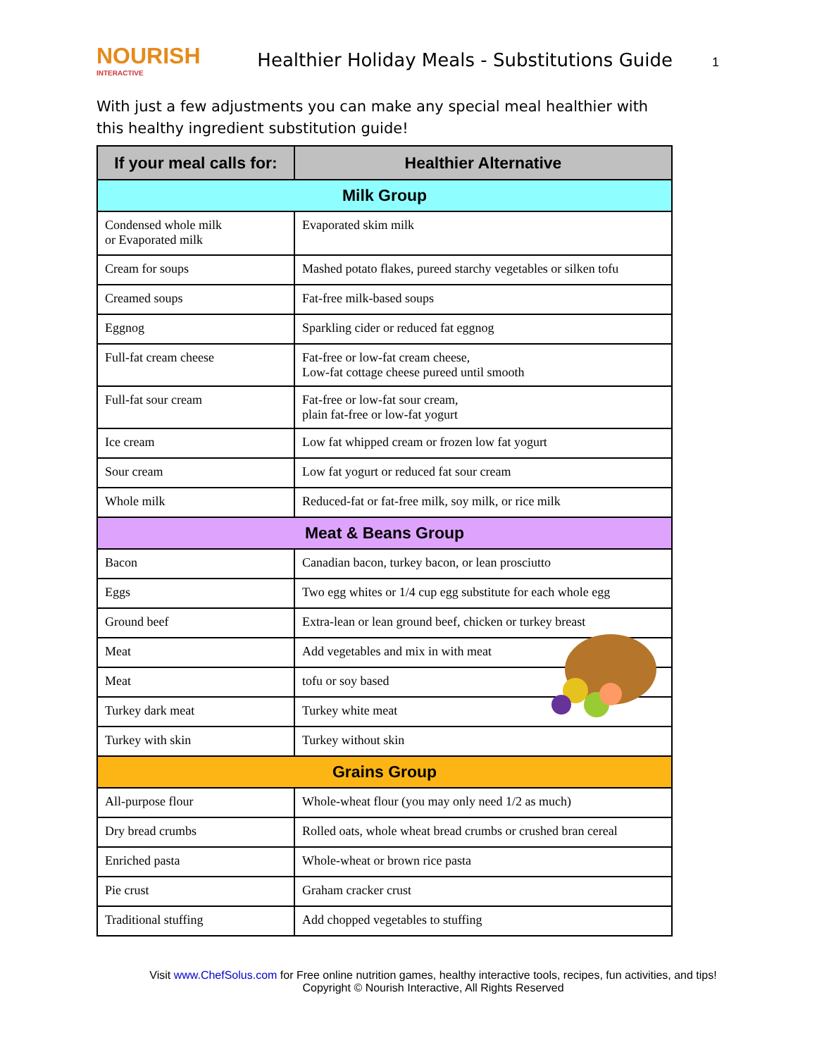NOURISH
INTERACTIVE
Healthier Holiday Meals - Substitutions Guide
1
With just a few adjustments you can make any special meal healthier with this healthy ingredient substitution guide!
| If your meal calls for: | Healthier Alternative |
| --- | --- |
| Milk Group | |
| Condensed whole milk or Evaporated milk | Evaporated skim milk |
| Cream for soups | Mashed potato flakes, pureed starchy vegetables or silken tofu |
| Creamed soups | Fat-free milk-based soups |
| Eggnog | Sparkling cider or reduced fat eggnog |
| Full-fat cream cheese | Fat-free or low-fat cream cheese, Low-fat cottage cheese pureed until smooth |
| Full-fat sour cream | Fat-free or low-fat sour cream, plain fat-free or low-fat yogurt |
| Ice cream | Low fat whipped cream or frozen low fat yogurt |
| Sour cream | Low fat yogurt or reduced fat sour cream |
| Whole milk | Reduced-fat or fat-free milk, soy milk, or rice milk |
| Meat & Beans Group | |
| Bacon | Canadian bacon, turkey bacon, or lean prosciutto |
| Eggs | Two egg whites or 1/4 cup egg substitute for each whole egg |
| Ground beef | Extra-lean or lean ground beef, chicken or turkey breast |
| Meat | Add vegetables and mix in with meat |
| Meat | tofu or soy based |
| Turkey dark meat | Turkey white meat |
| Turkey with skin | Turkey without skin |
| Grains Group | |
| All-purpose flour | Whole-wheat flour (you may only need 1/2 as much) |
| Dry bread crumbs | Rolled oats, whole wheat bread crumbs or crushed bran cereal |
| Enriched pasta | Whole-wheat or brown rice pasta |
| Pie crust | Graham cracker crust |
| Traditional stuffing | Add chopped vegetables to stuffing |
Visit www.ChefSolus.com for Free online nutrition games, healthy interactive tools, recipes, fun activities, and tips!
Copyright © Nourish Interactive, All Rights Reserved